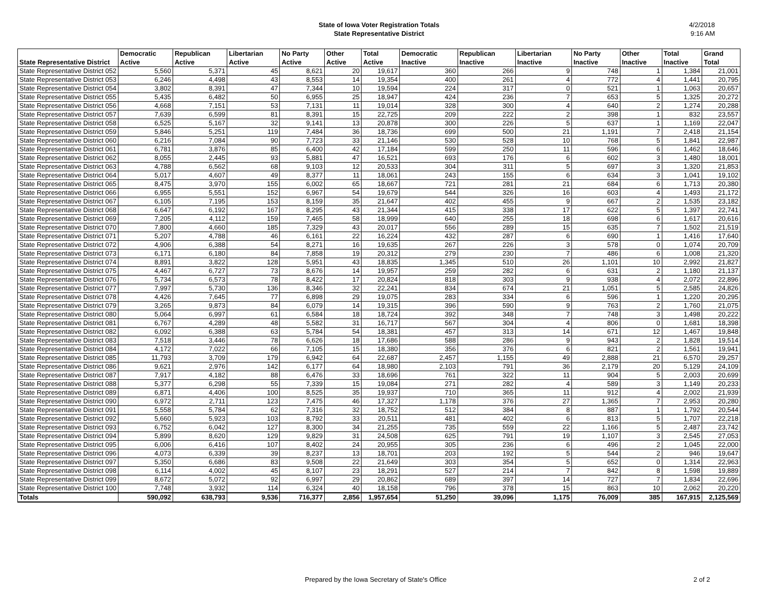State of Iowa Voter Registration Totals
State Representative District
4/2/2018
9:16 AM
| State Representative District | Democratic Active | Republican Active | Libertarian Active | No Party Active | Other Active | Total Active | Democratic Inactive | Republican Inactive | Libertarian Inactive | No Party Inactive | Other Inactive | Total Inactive | Grand Total |
| --- | --- | --- | --- | --- | --- | --- | --- | --- | --- | --- | --- | --- | --- |
| State Representative District 052 | 5,560 | 5,371 | 45 | 8,621 | 20 | 19,617 | 360 | 266 | 9 | 748 | 1 | 1,384 | 21,001 |
| State Representative District 053 | 6,246 | 4,498 | 43 | 8,553 | 14 | 19,354 | 400 | 261 | 4 | 772 | 4 | 1,441 | 20,795 |
| State Representative District 054 | 3,802 | 8,391 | 47 | 7,344 | 10 | 19,594 | 224 | 317 | 0 | 521 | 1 | 1,063 | 20,657 |
| State Representative District 055 | 5,435 | 6,482 | 50 | 6,955 | 25 | 18,947 | 424 | 236 | 7 | 653 | 5 | 1,325 | 20,272 |
| State Representative District 056 | 4,668 | 7,151 | 53 | 7,131 | 11 | 19,014 | 328 | 300 | 4 | 640 | 2 | 1,274 | 20,288 |
| State Representative District 057 | 7,639 | 6,599 | 81 | 8,391 | 15 | 22,725 | 209 | 222 | 2 | 398 | 1 | 832 | 23,557 |
| State Representative District 058 | 6,525 | 5,167 | 32 | 9,141 | 13 | 20,878 | 300 | 226 | 5 | 637 | 1 | 1,169 | 22,047 |
| State Representative District 059 | 5,846 | 5,251 | 119 | 7,484 | 36 | 18,736 | 699 | 500 | 21 | 1,191 | 7 | 2,418 | 21,154 |
| State Representative District 060 | 6,216 | 7,084 | 90 | 7,723 | 33 | 21,146 | 530 | 528 | 10 | 768 | 5 | 1,841 | 22,987 |
| State Representative District 061 | 6,781 | 3,876 | 85 | 6,400 | 42 | 17,184 | 599 | 250 | 11 | 596 | 6 | 1,462 | 18,646 |
| State Representative District 062 | 8,055 | 2,445 | 93 | 5,881 | 47 | 16,521 | 693 | 176 | 6 | 602 | 3 | 1,480 | 18,001 |
| State Representative District 063 | 4,788 | 6,562 | 68 | 9,103 | 12 | 20,533 | 304 | 311 | 5 | 697 | 3 | 1,320 | 21,853 |
| State Representative District 064 | 5,017 | 4,607 | 49 | 8,377 | 11 | 18,061 | 243 | 155 | 6 | 634 | 3 | 1,041 | 19,102 |
| State Representative District 065 | 8,475 | 3,970 | 155 | 6,002 | 65 | 18,667 | 721 | 281 | 21 | 684 | 6 | 1,713 | 20,380 |
| State Representative District 066 | 6,955 | 5,551 | 152 | 6,967 | 54 | 19,679 | 544 | 326 | 16 | 603 | 4 | 1,493 | 21,172 |
| State Representative District 067 | 6,105 | 7,195 | 153 | 8,159 | 35 | 21,647 | 402 | 455 | 9 | 667 | 2 | 1,535 | 23,182 |
| State Representative District 068 | 6,647 | 6,192 | 167 | 8,295 | 43 | 21,344 | 415 | 338 | 17 | 622 | 5 | 1,397 | 22,741 |
| State Representative District 069 | 7,205 | 4,112 | 159 | 7,465 | 58 | 18,999 | 640 | 255 | 18 | 698 | 6 | 1,617 | 20,616 |
| State Representative District 070 | 7,800 | 4,660 | 185 | 7,329 | 43 | 20,017 | 556 | 289 | 15 | 635 | 7 | 1,502 | 21,519 |
| State Representative District 071 | 5,207 | 4,788 | 46 | 6,161 | 22 | 16,224 | 432 | 287 | 6 | 690 | 1 | 1,416 | 17,640 |
| State Representative District 072 | 4,906 | 6,388 | 54 | 8,271 | 16 | 19,635 | 267 | 226 | 3 | 578 | 0 | 1,074 | 20,709 |
| State Representative District 073 | 6,171 | 6,180 | 84 | 7,858 | 19 | 20,312 | 279 | 230 | 7 | 486 | 6 | 1,008 | 21,320 |
| State Representative District 074 | 8,891 | 3,822 | 128 | 5,951 | 43 | 18,835 | 1,345 | 510 | 26 | 1,101 | 10 | 2,992 | 21,827 |
| State Representative District 075 | 4,467 | 6,727 | 73 | 8,676 | 14 | 19,957 | 259 | 282 | 6 | 631 | 2 | 1,180 | 21,137 |
| State Representative District 076 | 5,734 | 6,573 | 78 | 8,422 | 17 | 20,824 | 818 | 303 | 9 | 938 | 4 | 2,072 | 22,896 |
| State Representative District 077 | 7,997 | 5,730 | 136 | 8,346 | 32 | 22,241 | 834 | 674 | 21 | 1,051 | 5 | 2,585 | 24,826 |
| State Representative District 078 | 4,426 | 7,645 | 77 | 6,898 | 29 | 19,075 | 283 | 334 | 6 | 596 | 1 | 1,220 | 20,295 |
| State Representative District 079 | 3,265 | 9,873 | 84 | 6,079 | 14 | 19,315 | 396 | 590 | 9 | 763 | 2 | 1,760 | 21,075 |
| State Representative District 080 | 5,064 | 6,997 | 61 | 6,584 | 18 | 18,724 | 392 | 348 | 7 | 748 | 3 | 1,498 | 20,222 |
| State Representative District 081 | 6,767 | 4,289 | 48 | 5,582 | 31 | 16,717 | 567 | 304 | 4 | 806 | 0 | 1,681 | 18,398 |
| State Representative District 082 | 6,092 | 6,388 | 63 | 5,784 | 54 | 18,381 | 457 | 313 | 14 | 671 | 12 | 1,467 | 19,848 |
| State Representative District 083 | 7,518 | 3,446 | 78 | 6,626 | 18 | 17,686 | 588 | 286 | 9 | 943 | 2 | 1,828 | 19,514 |
| State Representative District 084 | 4,172 | 7,022 | 66 | 7,105 | 15 | 18,380 | 356 | 376 | 6 | 821 | 2 | 1,561 | 19,941 |
| State Representative District 085 | 11,793 | 3,709 | 179 | 6,942 | 64 | 22,687 | 2,457 | 1,155 | 49 | 2,888 | 21 | 6,570 | 29,257 |
| State Representative District 086 | 9,621 | 2,976 | 142 | 6,177 | 64 | 18,980 | 2,103 | 791 | 36 | 2,179 | 20 | 5,129 | 24,109 |
| State Representative District 087 | 7,917 | 4,182 | 88 | 6,476 | 33 | 18,696 | 761 | 322 | 11 | 904 | 5 | 2,003 | 20,699 |
| State Representative District 088 | 5,377 | 6,298 | 55 | 7,339 | 15 | 19,084 | 271 | 282 | 4 | 589 | 3 | 1,149 | 20,233 |
| State Representative District 089 | 6,871 | 4,406 | 100 | 8,525 | 35 | 19,937 | 710 | 365 | 11 | 912 | 4 | 2,002 | 21,939 |
| State Representative District 090 | 6,972 | 2,711 | 123 | 7,475 | 46 | 17,327 | 1,178 | 376 | 27 | 1,365 | 7 | 2,953 | 20,280 |
| State Representative District 091 | 5,558 | 5,784 | 62 | 7,316 | 32 | 18,752 | 512 | 384 | 8 | 887 | 1 | 1,792 | 20,544 |
| State Representative District 092 | 5,660 | 5,923 | 103 | 8,792 | 33 | 20,511 | 481 | 402 | 6 | 813 | 5 | 1,707 | 22,218 |
| State Representative District 093 | 6,752 | 6,042 | 127 | 8,300 | 34 | 21,255 | 735 | 559 | 22 | 1,166 | 5 | 2,487 | 23,742 |
| State Representative District 094 | 5,899 | 8,620 | 129 | 9,829 | 31 | 24,508 | 625 | 791 | 19 | 1,107 | 3 | 2,545 | 27,053 |
| State Representative District 095 | 6,006 | 6,416 | 107 | 8,402 | 24 | 20,955 | 305 | 236 | 6 | 496 | 2 | 1,045 | 22,000 |
| State Representative District 096 | 4,073 | 6,339 | 39 | 8,237 | 13 | 18,701 | 203 | 192 | 5 | 544 | 2 | 946 | 19,647 |
| State Representative District 097 | 5,350 | 6,686 | 83 | 9,508 | 22 | 21,649 | 303 | 354 | 5 | 652 | 0 | 1,314 | 22,963 |
| State Representative District 098 | 6,114 | 4,002 | 45 | 8,107 | 23 | 18,291 | 527 | 214 | 7 | 842 | 8 | 1,598 | 19,889 |
| State Representative District 099 | 8,672 | 5,072 | 92 | 6,997 | 29 | 20,862 | 689 | 397 | 14 | 727 | 7 | 1,834 | 22,696 |
| State Representative District 100 | 7,748 | 3,932 | 114 | 6,324 | 40 | 18,158 | 796 | 378 | 15 | 863 | 10 | 2,062 | 20,220 |
| Totals | 590,092 | 638,793 | 9,536 | 716,377 | 2,856 | 1,957,654 | 51,250 | 39,096 | 1,175 | 76,009 | 385 | 167,915 | 2,125,569 |
Prepared by the Iowa Secretary of State's Office 2 of 2